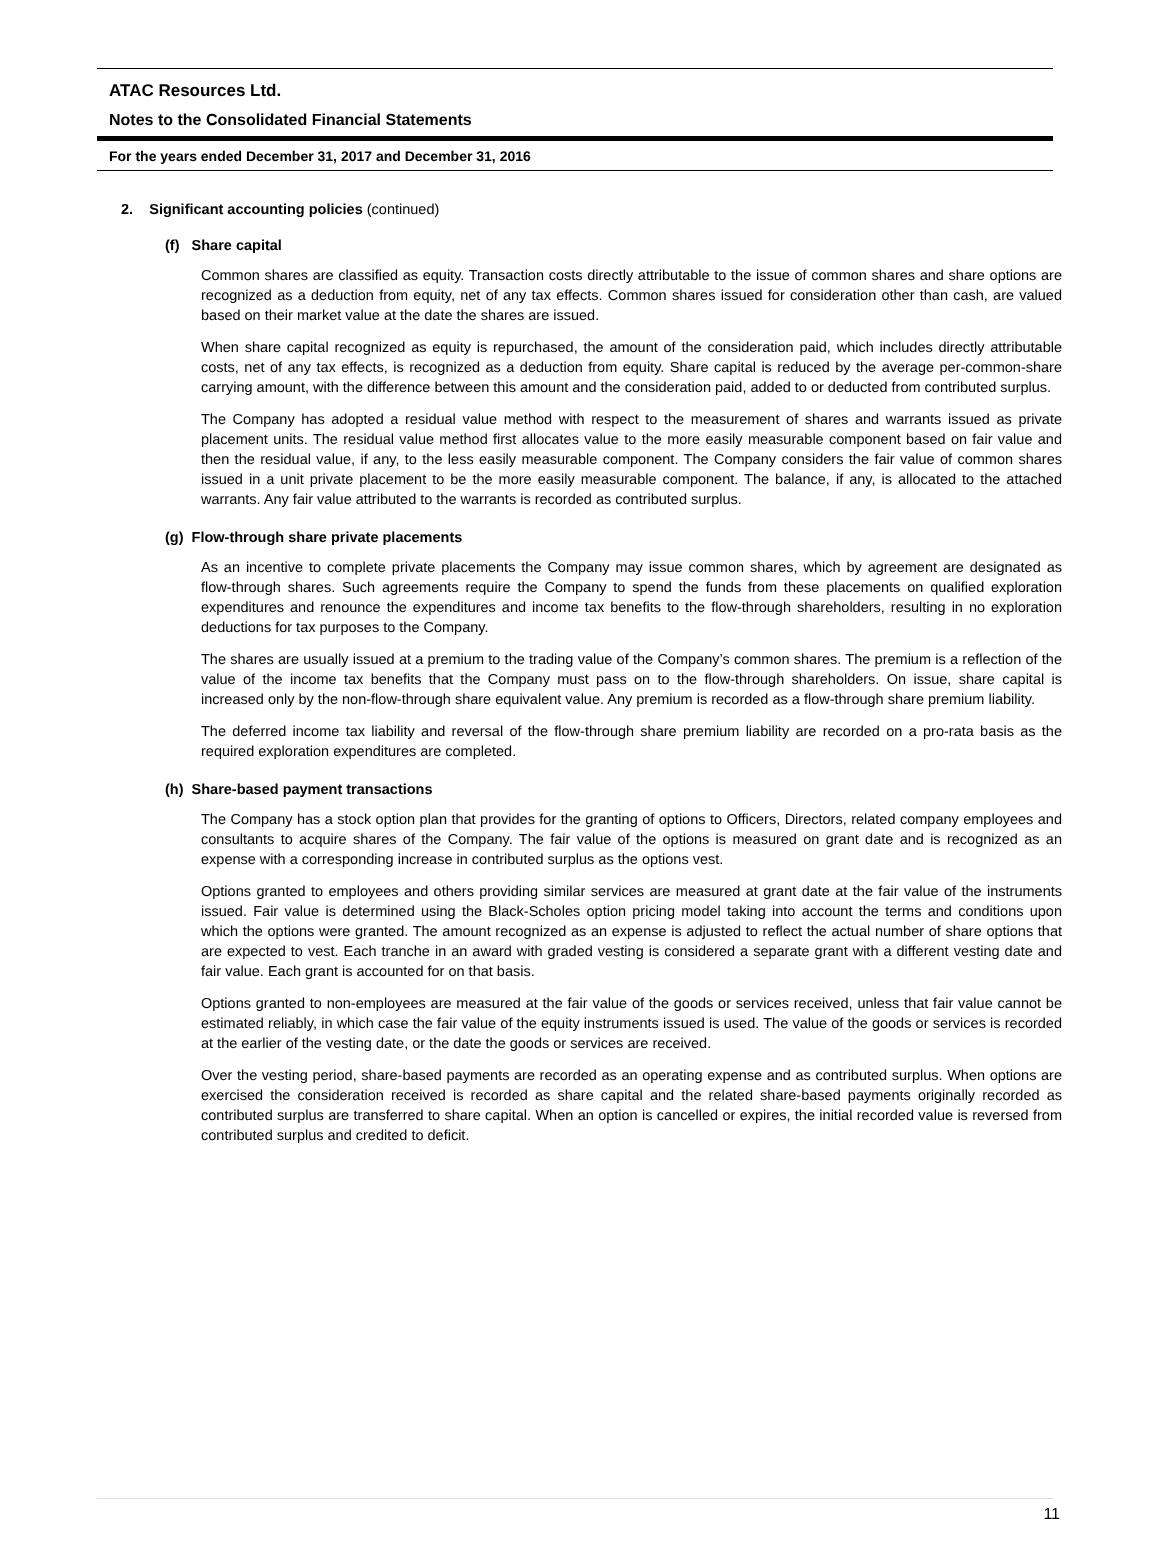ATAC Resources Ltd.
Notes to the Consolidated Financial Statements
For the years ended December 31, 2017 and December 31, 2016
2. Significant accounting policies (continued)
(f) Share capital
Common shares are classified as equity. Transaction costs directly attributable to the issue of common shares and share options are recognized as a deduction from equity, net of any tax effects. Common shares issued for consideration other than cash, are valued based on their market value at the date the shares are issued.
When share capital recognized as equity is repurchased, the amount of the consideration paid, which includes directly attributable costs, net of any tax effects, is recognized as a deduction from equity. Share capital is reduced by the average per-common-share carrying amount, with the difference between this amount and the consideration paid, added to or deducted from contributed surplus.
The Company has adopted a residual value method with respect to the measurement of shares and warrants issued as private placement units. The residual value method first allocates value to the more easily measurable component based on fair value and then the residual value, if any, to the less easily measurable component. The Company considers the fair value of common shares issued in a unit private placement to be the more easily measurable component. The balance, if any, is allocated to the attached warrants. Any fair value attributed to the warrants is recorded as contributed surplus.
(g) Flow-through share private placements
As an incentive to complete private placements the Company may issue common shares, which by agreement are designated as flow-through shares. Such agreements require the Company to spend the funds from these placements on qualified exploration expenditures and renounce the expenditures and income tax benefits to the flow-through shareholders, resulting in no exploration deductions for tax purposes to the Company.
The shares are usually issued at a premium to the trading value of the Company’s common shares. The premium is a reflection of the value of the income tax benefits that the Company must pass on to the flow-through shareholders. On issue, share capital is increased only by the non-flow-through share equivalent value. Any premium is recorded as a flow-through share premium liability.
The deferred income tax liability and reversal of the flow-through share premium liability are recorded on a pro-rata basis as the required exploration expenditures are completed.
(h) Share-based payment transactions
The Company has a stock option plan that provides for the granting of options to Officers, Directors, related company employees and consultants to acquire shares of the Company. The fair value of the options is measured on grant date and is recognized as an expense with a corresponding increase in contributed surplus as the options vest.
Options granted to employees and others providing similar services are measured at grant date at the fair value of the instruments issued. Fair value is determined using the Black-Scholes option pricing model taking into account the terms and conditions upon which the options were granted. The amount recognized as an expense is adjusted to reflect the actual number of share options that are expected to vest. Each tranche in an award with graded vesting is considered a separate grant with a different vesting date and fair value. Each grant is accounted for on that basis.
Options granted to non-employees are measured at the fair value of the goods or services received, unless that fair value cannot be estimated reliably, in which case the fair value of the equity instruments issued is used. The value of the goods or services is recorded at the earlier of the vesting date, or the date the goods or services are received.
Over the vesting period, share-based payments are recorded as an operating expense and as contributed surplus. When options are exercised the consideration received is recorded as share capital and the related share-based payments originally recorded as contributed surplus are transferred to share capital. When an option is cancelled or expires, the initial recorded value is reversed from contributed surplus and credited to deficit.
11